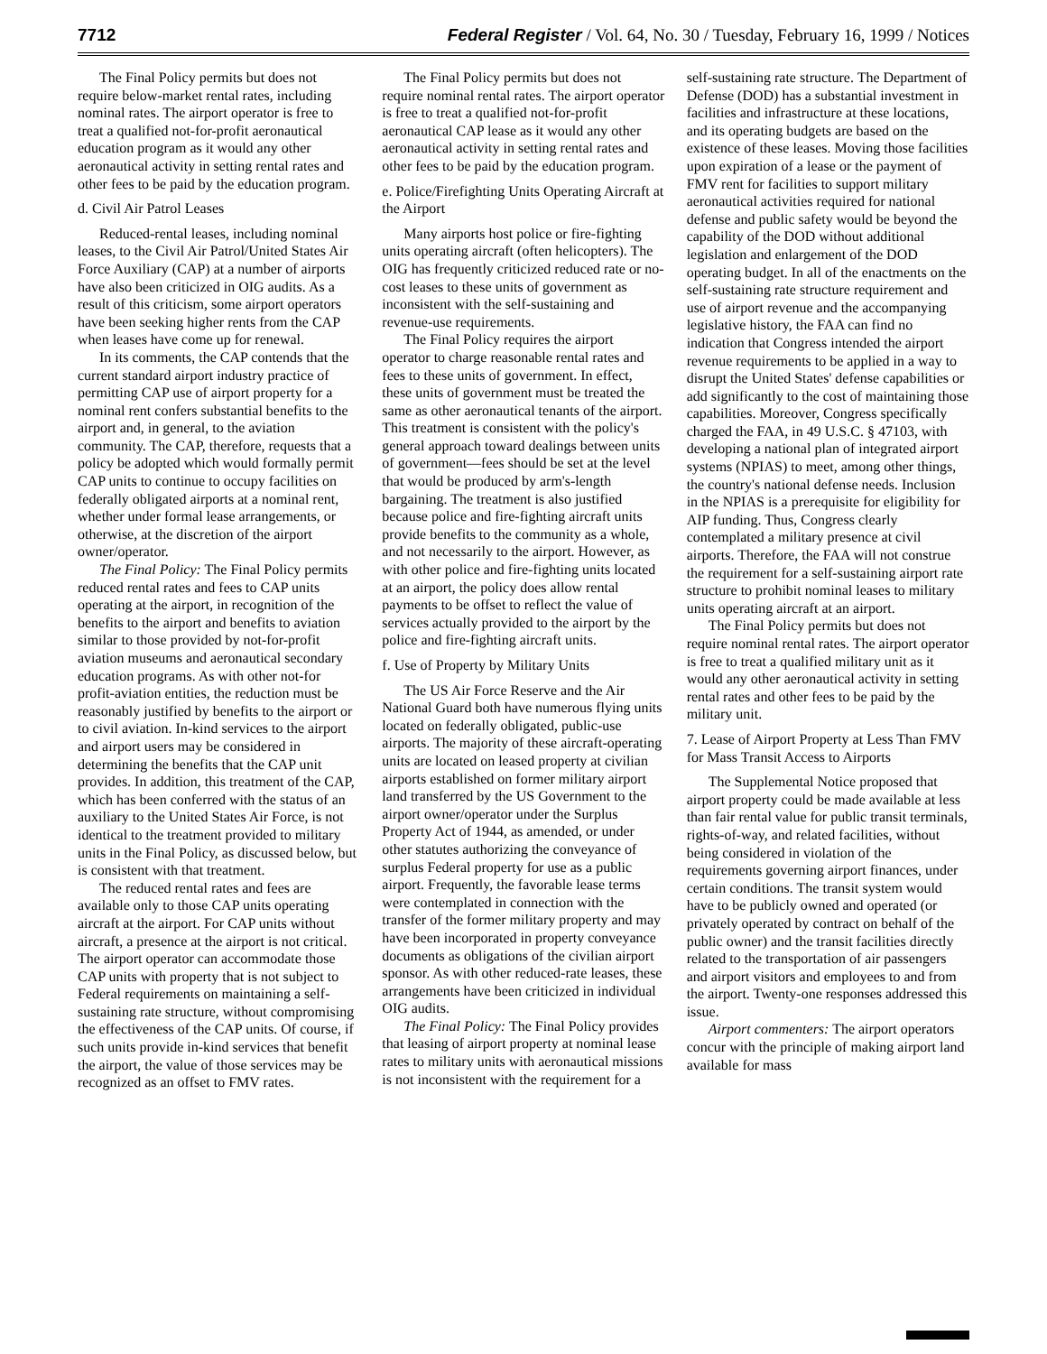7712 Federal Register / Vol. 64, No. 30 / Tuesday, February 16, 1999 / Notices
The Final Policy permits but does not require below-market rental rates, including nominal rates. The airport operator is free to treat a qualified not-for-profit aeronautical education program as it would any other aeronautical activity in setting rental rates and other fees to be paid by the education program.
d. Civil Air Patrol Leases
Reduced-rental leases, including nominal leases, to the Civil Air Patrol/United States Air Force Auxiliary (CAP) at a number of airports have also been criticized in OIG audits. As a result of this criticism, some airport operators have been seeking higher rents from the CAP when leases have come up for renewal.
In its comments, the CAP contends that the current standard airport industry practice of permitting CAP use of airport property for a nominal rent confers substantial benefits to the airport and, in general, to the aviation community. The CAP, therefore, requests that a policy be adopted which would formally permit CAP units to continue to occupy facilities on federally obligated airports at a nominal rent, whether under formal lease arrangements, or otherwise, at the discretion of the airport owner/operator.
The Final Policy: The Final Policy permits reduced rental rates and fees to CAP units operating at the airport, in recognition of the benefits to the airport and benefits to aviation similar to those provided by not-for-profit aviation museums and aeronautical secondary education programs. As with other not-for profit-aviation entities, the reduction must be reasonably justified by benefits to the airport or to civil aviation. In-kind services to the airport and airport users may be considered in determining the benefits that the CAP unit provides. In addition, this treatment of the CAP, which has been conferred with the status of an auxiliary to the United States Air Force, is not identical to the treatment provided to military units in the Final Policy, as discussed below, but is consistent with that treatment.
The reduced rental rates and fees are available only to those CAP units operating aircraft at the airport. For CAP units without aircraft, a presence at the airport is not critical. The airport operator can accommodate those CAP units with property that is not subject to Federal requirements on maintaining a self-sustaining rate structure, without compromising the effectiveness of the CAP units. Of course, if such units provide in-kind services that benefit the airport, the value of those services may be recognized as an offset to FMV rates.
The Final Policy permits but does not require nominal rental rates. The airport operator is free to treat a qualified not-for-profit aeronautical CAP lease as it would any other aeronautical activity in setting rental rates and other fees to be paid by the education program.
e. Police/Firefighting Units Operating Aircraft at the Airport
Many airports host police or fire-fighting units operating aircraft (often helicopters). The OIG has frequently criticized reduced rate or no-cost leases to these units of government as inconsistent with the self-sustaining and revenue-use requirements.
The Final Policy requires the airport operator to charge reasonable rental rates and fees to these units of government. In effect, these units of government must be treated the same as other aeronautical tenants of the airport. This treatment is consistent with the policy's general approach toward dealings between units of government—fees should be set at the level that would be produced by arm's-length bargaining. The treatment is also justified because police and fire-fighting aircraft units provide benefits to the community as a whole, and not necessarily to the airport. However, as with other police and fire-fighting units located at an airport, the policy does allow rental payments to be offset to reflect the value of services actually provided to the airport by the police and fire-fighting aircraft units.
f. Use of Property by Military Units
The US Air Force Reserve and the Air National Guard both have numerous flying units located on federally obligated, public-use airports. The majority of these aircraft-operating units are located on leased property at civilian airports established on former military airport land transferred by the US Government to the airport owner/operator under the Surplus Property Act of 1944, as amended, or under other statutes authorizing the conveyance of surplus Federal property for use as a public airport. Frequently, the favorable lease terms were contemplated in connection with the transfer of the former military property and may have been incorporated in property conveyance documents as obligations of the civilian airport sponsor. As with other reduced-rate leases, these arrangements have been criticized in individual OIG audits.
The Final Policy: The Final Policy provides that leasing of airport property at nominal lease rates to military units with aeronautical missions is not inconsistent with the requirement for a self-sustaining rate structure. The Department of Defense (DOD) has a substantial investment in facilities and infrastructure at these locations, and its operating budgets are based on the existence of these leases. Moving those facilities upon expiration of a lease or the payment of FMV rent for facilities to support military aeronautical activities required for national defense and public safety would be beyond the capability of the DOD without additional legislation and enlargement of the DOD operating budget. In all of the enactments on the self-sustaining rate structure requirement and use of airport revenue and the accompanying legislative history, the FAA can find no indication that Congress intended the airport revenue requirements to be applied in a way to disrupt the United States' defense capabilities or add significantly to the cost of maintaining those capabilities. Moreover, Congress specifically charged the FAA, in 49 U.S.C. § 47103, with developing a national plan of integrated airport systems (NPIAS) to meet, among other things, the country's national defense needs. Inclusion in the NPIAS is a prerequisite for eligibility for AIP funding. Thus, Congress clearly contemplated a military presence at civil airports. Therefore, the FAA will not construe the requirement for a self-sustaining airport rate structure to prohibit nominal leases to military units operating aircraft at an airport.
The Final Policy permits but does not require nominal rental rates. The airport operator is free to treat a qualified military unit as it would any other aeronautical activity in setting rental rates and other fees to be paid by the military unit.
7. Lease of Airport Property at Less Than FMV for Mass Transit Access to Airports
The Supplemental Notice proposed that airport property could be made available at less than fair rental value for public transit terminals, rights-of-way, and related facilities, without being considered in violation of the requirements governing airport finances, under certain conditions. The transit system would have to be publicly owned and operated (or privately operated by contract on behalf of the public owner) and the transit facilities directly related to the transportation of air passengers and airport visitors and employees to and from the airport. Twenty-one responses addressed this issue.
Airport commenters: The airport operators concur with the principle of making airport land available for mass